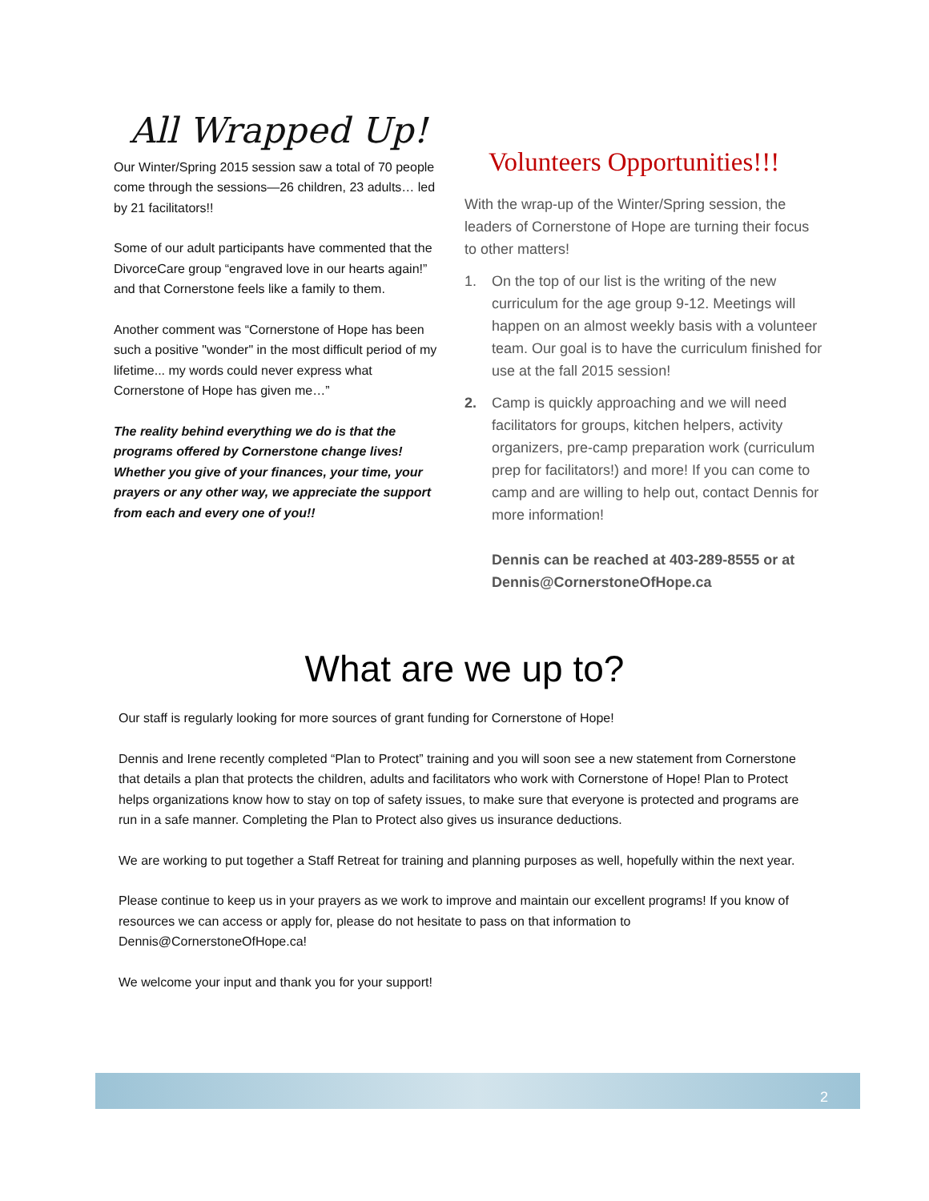All Wrapped Up!
Our Winter/Spring 2015 session saw a total of 70 people come through the sessions—26 children, 23 adults… led by 21 facilitators!!
Some of our adult participants have commented that the DivorceCare group “engraved love in our hearts again!” and that Cornerstone feels like a family to them.
Another comment was “Cornerstone of Hope has been such a positive "wonder" in the most difficult period of my lifetime... my words could never express what Cornerstone of Hope has given me…”
The reality behind everything we do is that the programs offered by Cornerstone change lives! Whether you give of your finances, your time, your prayers or any other way, we appreciate the support from each and every one of you!!
Volunteers Opportunities!!!
With the wrap-up of the Winter/Spring session, the leaders of Cornerstone of Hope are turning their focus to other matters!
1. On the top of our list is the writing of the new curriculum for the age group 9-12. Meetings will happen on an almost weekly basis with a volunteer team. Our goal is to have the curriculum finished for use at the fall 2015 session!
2. Camp is quickly approaching and we will need facilitators for groups, kitchen helpers, activity organizers, pre-camp preparation work (curriculum prep for facilitators!) and more! If you can come to camp and are willing to help out, contact Dennis for more information!
Dennis can be reached at 403-289-8555 or at Dennis@CornerstoneOfHope.ca
What are we up to?
Our staff is regularly looking for more sources of grant funding for Cornerstone of Hope!
Dennis and Irene recently completed “Plan to Protect” training and you will soon see a new statement from Cornerstone that details a plan that protects the children, adults and facilitators who work with Cornerstone of Hope! Plan to Protect helps organizations know how to stay on top of safety issues, to make sure that everyone is protected and programs are run in a safe manner. Completing the Plan to Protect also gives us insurance deductions.
We are working to put together a Staff Retreat for training and planning purposes as well, hopefully within the next year.
Please continue to keep us in your prayers as we work to improve and maintain our excellent programs! If you know of resources we can access or apply for, please do not hesitate to pass on that information to Dennis@CornerstoneOfHope.ca!
We welcome your input and thank you for your support!
2